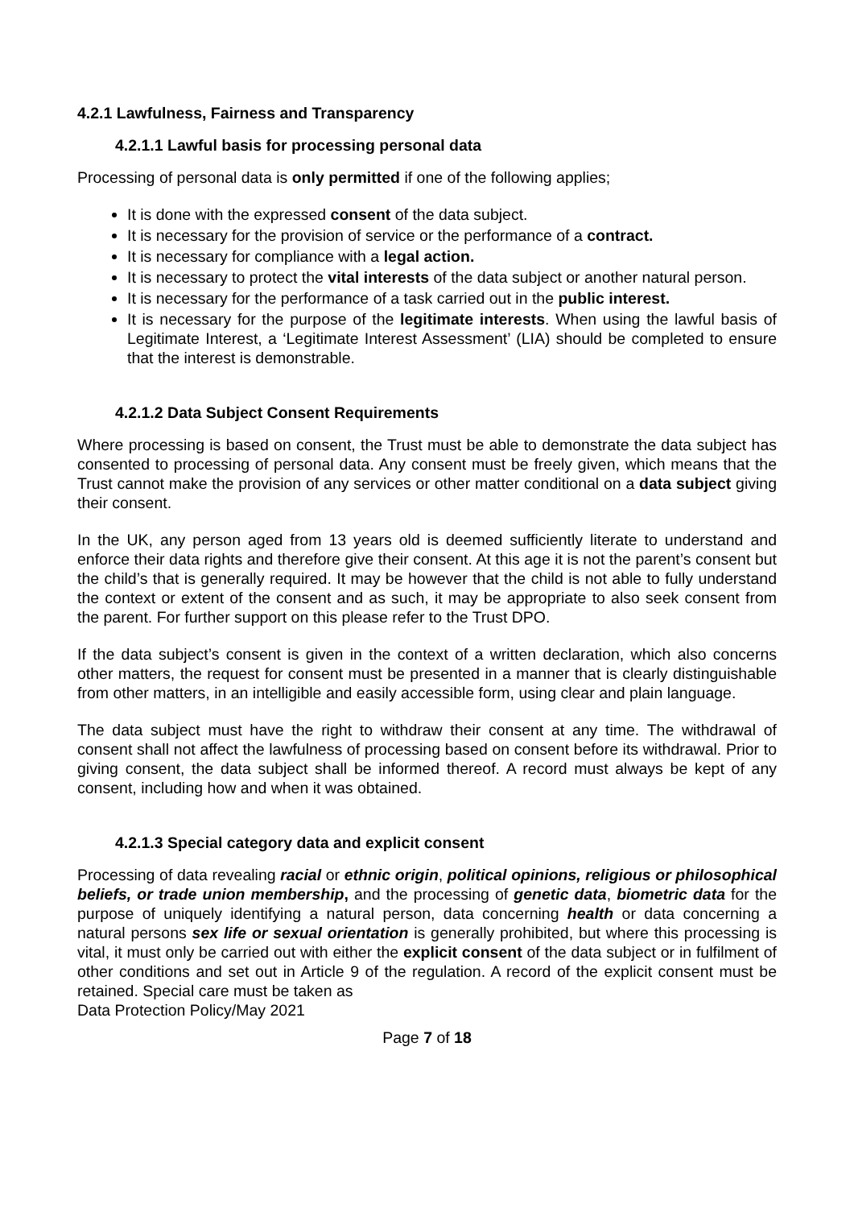4.2.1 Lawfulness, Fairness and Transparency
4.2.1.1 Lawful basis for processing personal data
Processing of personal data is only permitted if one of the following applies;
It is done with the expressed consent of the data subject.
It is necessary for the provision of service or the performance of a contract.
It is necessary for compliance with a legal action.
It is necessary to protect the vital interests of the data subject or another natural person.
It is necessary for the performance of a task carried out in the public interest.
It is necessary for the purpose of the legitimate interests. When using the lawful basis of Legitimate Interest, a ‘Legitimate Interest Assessment’ (LIA) should be completed to ensure that the interest is demonstrable.
4.2.1.2 Data Subject Consent Requirements
Where processing is based on consent, the Trust must be able to demonstrate the data subject has consented to processing of personal data. Any consent must be freely given, which means that the Trust cannot make the provision of any services or other matter conditional on a data subject giving their consent.
In the UK, any person aged from 13 years old is deemed sufficiently literate to understand and enforce their data rights and therefore give their consent. At this age it is not the parent’s consent but the child’s that is generally required. It may be however that the child is not able to fully understand the context or extent of the consent and as such, it may be appropriate to also seek consent from the parent. For further support on this please refer to the Trust DPO.
If the data subject’s consent is given in the context of a written declaration, which also concerns other matters, the request for consent must be presented in a manner that is clearly distinguishable from other matters, in an intelligible and easily accessible form, using clear and plain language.
The data subject must have the right to withdraw their consent at any time. The withdrawal of consent shall not affect the lawfulness of processing based on consent before its withdrawal. Prior to giving consent, the data subject shall be informed thereof. A record must always be kept of any consent, including how and when it was obtained.
4.2.1.3 Special category data and explicit consent
Processing of data revealing racial or ethnic origin, political opinions, religious or philosophical beliefs, or trade union membership, and the processing of genetic data, biometric data for the purpose of uniquely identifying a natural person, data concerning health or data concerning a natural persons sex life or sexual orientation is generally prohibited, but where this processing is vital, it must only be carried out with either the explicit consent of the data subject or in fulfilment of other conditions and set out in Article 9 of the regulation. A record of the explicit consent must be retained. Special care must be taken as
Data Protection Policy/May 2021
Page 7 of 18